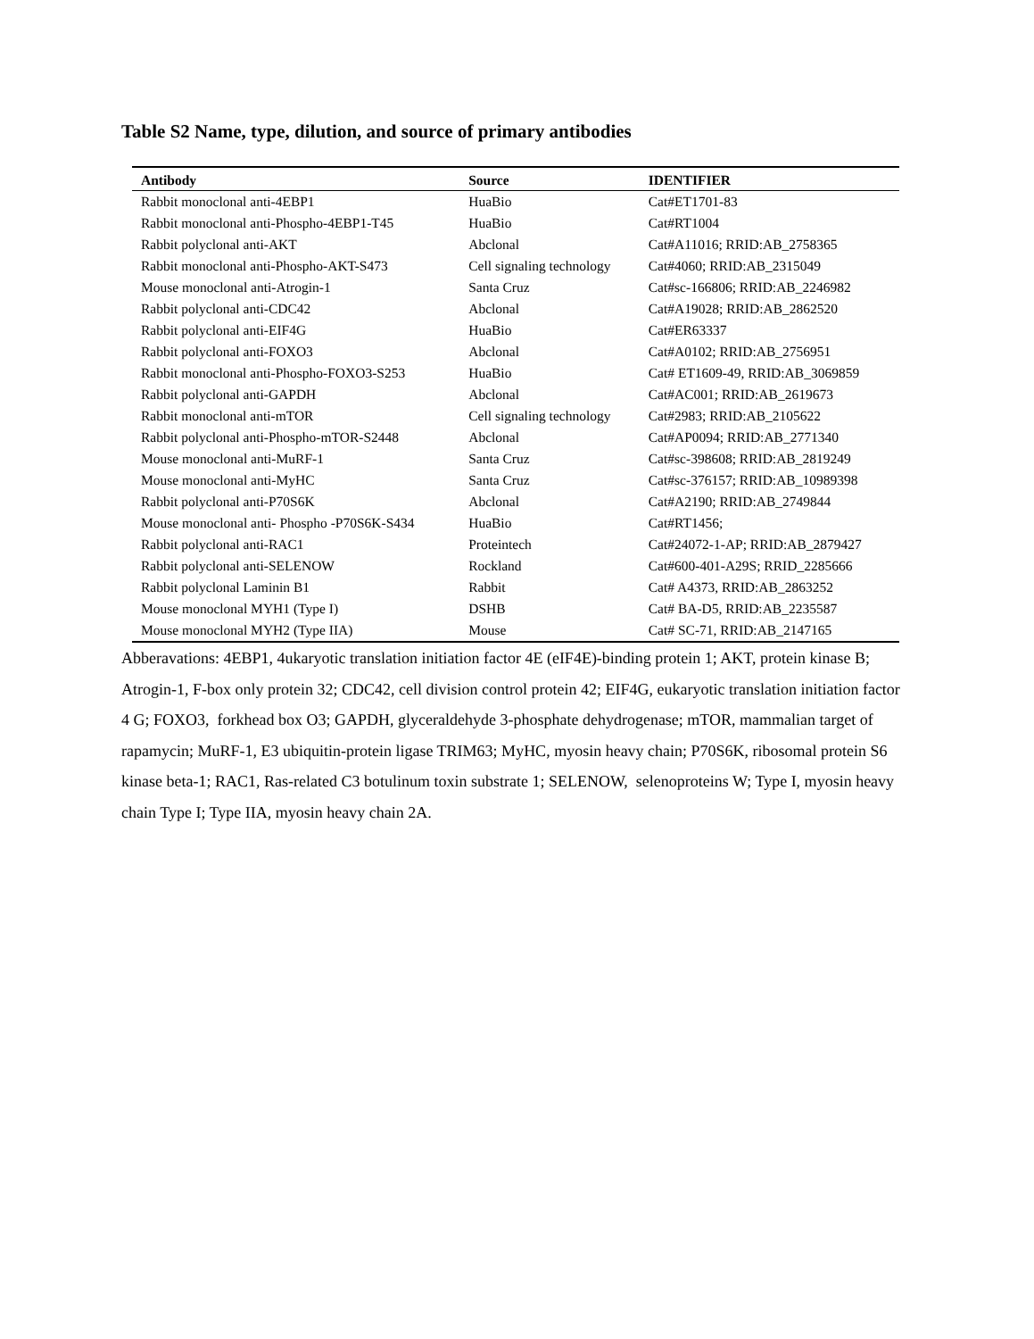Table S2 Name, type, dilution, and source of primary antibodies
| Antibody | Source | IDENTIFIER |
| --- | --- | --- |
| Rabbit monoclonal anti-4EBP1 | HuaBio | Cat#ET1701-83 |
| Rabbit monoclonal anti-Phospho-4EBP1-T45 | HuaBio | Cat#RT1004 |
| Rabbit polyclonal anti-AKT | Abclonal | Cat#A11016; RRID:AB_2758365 |
| Rabbit monoclonal anti-Phospho-AKT-S473 | Cell signaling technology | Cat#4060; RRID:AB_2315049 |
| Mouse monoclonal anti-Atrogin-1 | Santa Cruz | Cat#sc-166806; RRID:AB_2246982 |
| Rabbit polyclonal anti-CDC42 | Abclonal | Cat#A19028; RRID:AB_2862520 |
| Rabbit polyclonal anti-EIF4G | HuaBio | Cat#ER63337 |
| Rabbit polyclonal anti-FOXO3 | Abclonal | Cat#A0102; RRID:AB_2756951 |
| Rabbit monoclonal anti-Phospho-FOXO3-S253 | HuaBio | Cat# ET1609-49, RRID:AB_3069859 |
| Rabbit polyclonal anti-GAPDH | Abclonal | Cat#AC001; RRID:AB_2619673 |
| Rabbit monoclonal anti-mTOR | Cell signaling technology | Cat#2983; RRID:AB_2105622 |
| Rabbit polyclonal anti-Phospho-mTOR-S2448 | Abclonal | Cat#AP0094; RRID:AB_2771340 |
| Mouse monoclonal anti-MuRF-1 | Santa Cruz | Cat#sc-398608; RRID:AB_2819249 |
| Mouse monoclonal anti-MyHC | Santa Cruz | Cat#sc-376157; RRID:AB_10989398 |
| Rabbit polyclonal anti-P70S6K | Abclonal | Cat#A2190; RRID:AB_2749844 |
| Mouse monoclonal anti- Phospho -P70S6K-S434 | HuaBio | Cat#RT1456; |
| Rabbit polyclonal anti-RAC1 | Proteintech | Cat#24072-1-AP; RRID:AB_2879427 |
| Rabbit polyclonal anti-SELENOW | Rockland | Cat#600-401-A29S; RRID_2285666 |
| Rabbit polyclonal Laminin B1 | Rabbit | Cat# A4373, RRID:AB_2863252 |
| Mouse monoclonal MYH1 (Type I) | DSHB | Cat# BA-D5, RRID:AB_2235587 |
| Mouse monoclonal MYH2 (Type IIA) | Mouse | Cat# SC-71, RRID:AB_2147165 |
Abberavations: 4EBP1, 4ukaryotic translation initiation factor 4E (eIF4E)-binding protein 1; AKT, protein kinase B; Atrogin-1, F-box only protein 32; CDC42, cell division control protein 42; EIF4G, eukaryotic translation initiation factor 4 G; FOXO3, forkhead box O3; GAPDH, glyceraldehyde 3-phosphate dehydrogenase; mTOR, mammalian target of rapamycin; MuRF-1, E3 ubiquitin-protein ligase TRIM63; MyHC, myosin heavy chain; P70S6K, ribosomal protein S6 kinase beta-1; RAC1, Ras-related C3 botulinum toxin substrate 1; SELENOW, selenoproteins W; Type I, myosin heavy chain Type I; Type IIA, myosin heavy chain 2A.